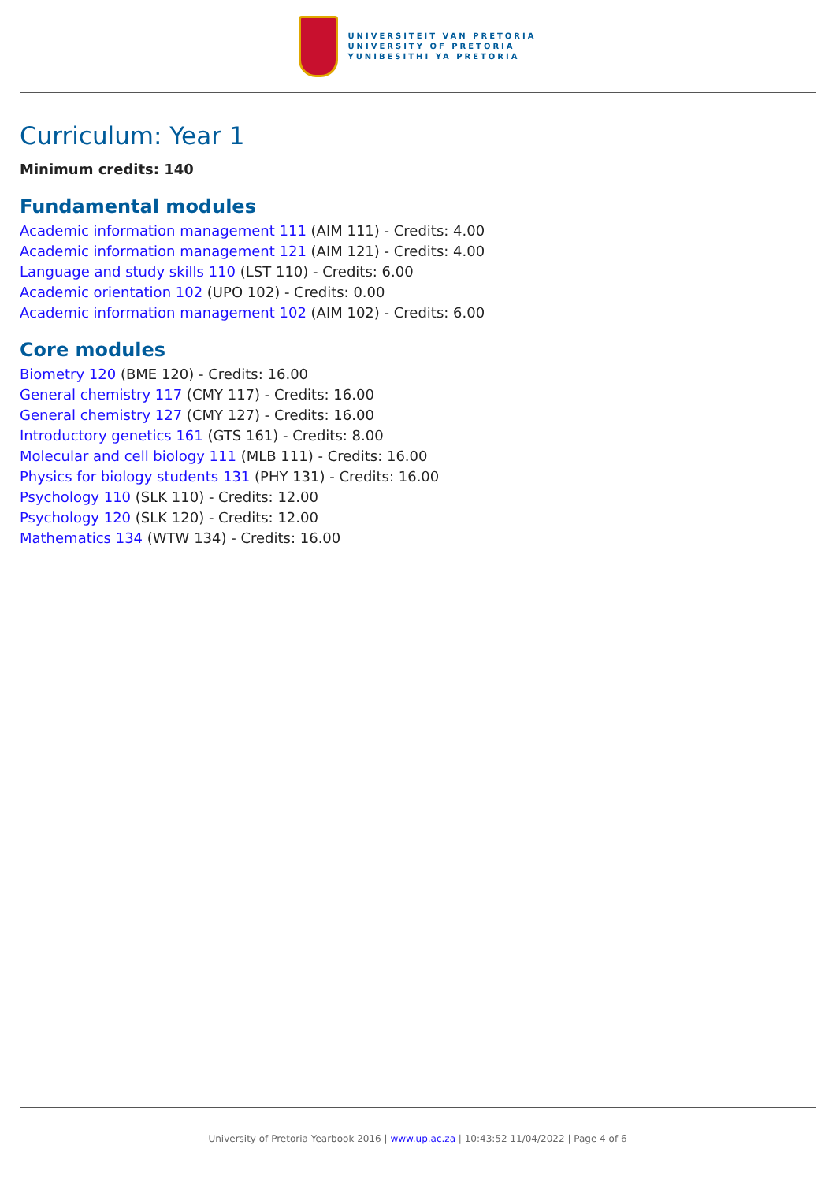UNIVERSITEIT VAN PRETORIA
UNIVERSITY OF PRETORIA
YUNIBESITHI YA PRETORIA
Curriculum: Year 1
Minimum credits: 140
Fundamental modules
Academic information management 111 (AIM 111) - Credits: 4.00
Academic information management 121 (AIM 121) - Credits: 4.00
Language and study skills 110 (LST 110) - Credits: 6.00
Academic orientation 102 (UPO 102) - Credits: 0.00
Academic information management 102 (AIM 102) - Credits: 6.00
Core modules
Biometry 120 (BME 120) - Credits: 16.00
General chemistry 117 (CMY 117) - Credits: 16.00
General chemistry 127 (CMY 127) - Credits: 16.00
Introductory genetics 161 (GTS 161) - Credits: 8.00
Molecular and cell biology 111 (MLB 111) - Credits: 16.00
Physics for biology students 131 (PHY 131) - Credits: 16.00
Psychology 110 (SLK 110) - Credits: 12.00
Psychology 120 (SLK 120) - Credits: 12.00
Mathematics 134 (WTW 134) - Credits: 16.00
University of Pretoria Yearbook 2016 | www.up.ac.za | 10:43:52 11/04/2022 | Page 4 of 6